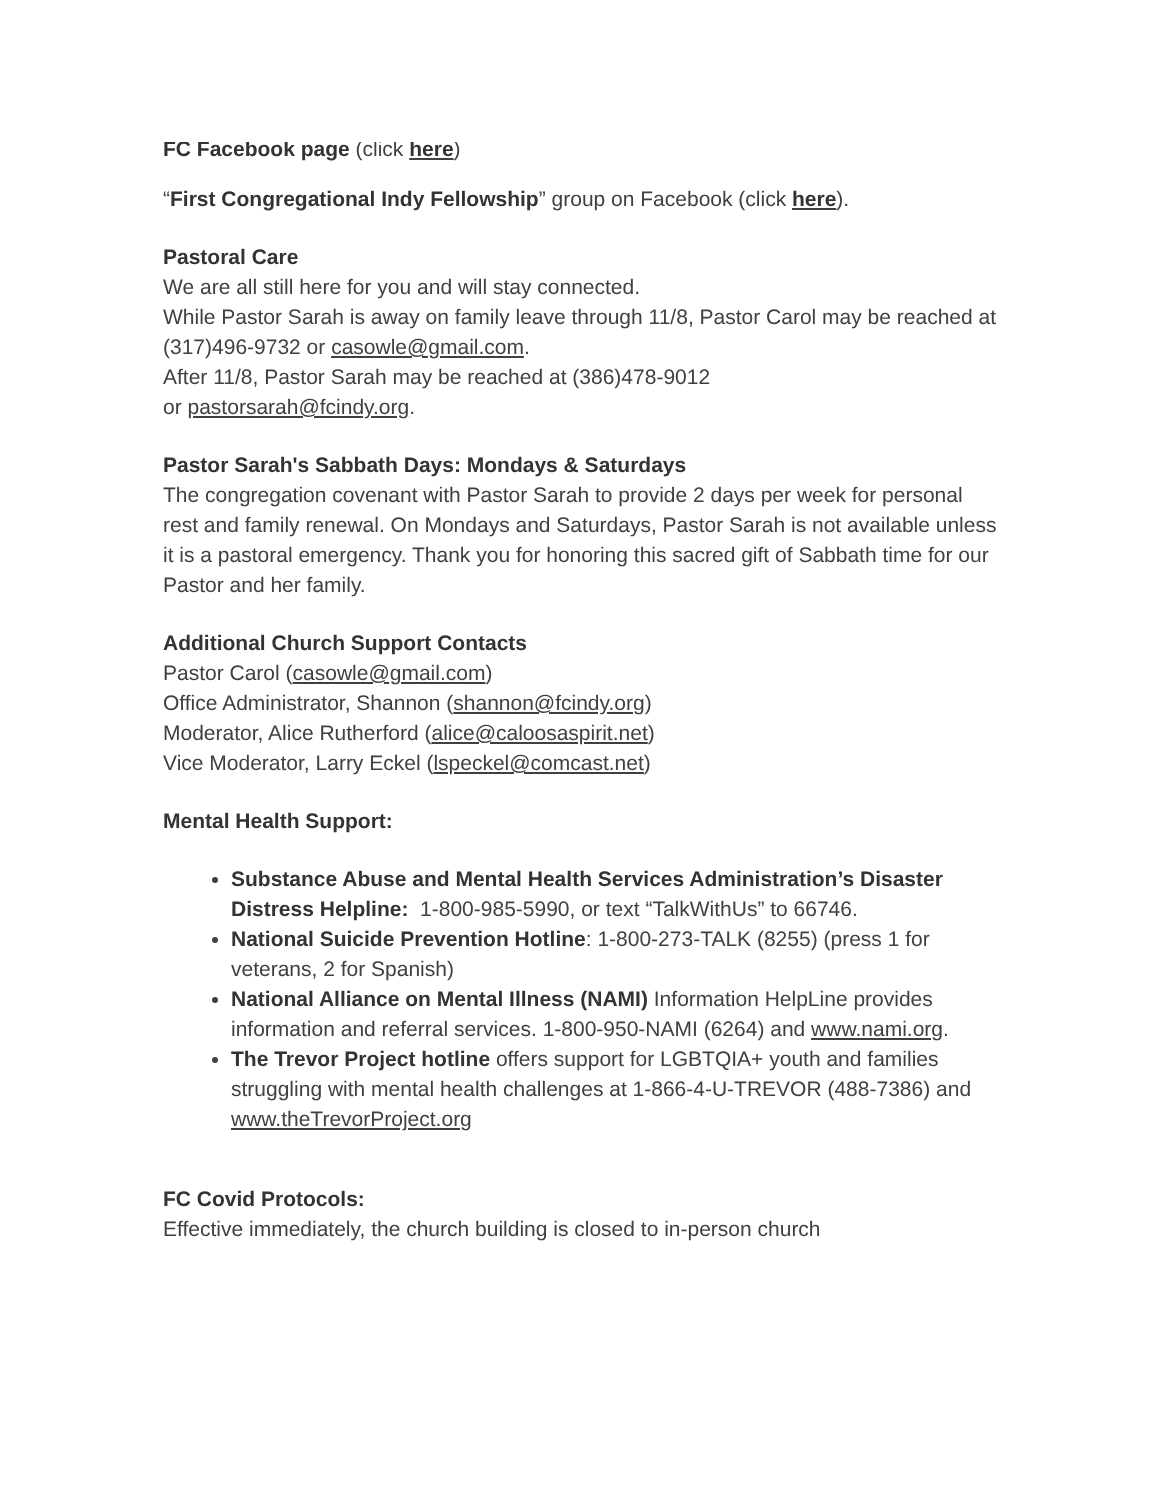FC Facebook page (click here)
“First Congregational Indy Fellowship” group on Facebook (click here).
Pastoral Care
We are all still here for you and will stay connected.
While Pastor Sarah is away on family leave through 11/8, Pastor Carol may be reached at (317)496-9732 or casowle@gmail.com.
After 11/8, Pastor Sarah may be reached at (386)478-9012
or pastorsarah@fcindy.org.
Pastor Sarah's Sabbath Days: Mondays & Saturdays
The congregation covenant with Pastor Sarah to provide 2 days per week for personal rest and family renewal. On Mondays and Saturdays, Pastor Sarah is not available unless it is a pastoral emergency. Thank you for honoring this sacred gift of Sabbath time for our Pastor and her family.
Additional Church Support Contacts
Pastor Carol (casowle@gmail.com)
Office Administrator, Shannon (shannon@fcindy.org)
Moderator, Alice Rutherford (alice@caloosaspirit.net)
Vice Moderator, Larry Eckel (lspeckel@comcast.net)
Mental Health Support:
Substance Abuse and Mental Health Services Administration’s Disaster Distress Helpline: 1-800-985-5990, or text “TalkWithUs” to 66746.
National Suicide Prevention Hotline: 1-800-273-TALK (8255) (press 1 for veterans, 2 for Spanish)
National Alliance on Mental Illness (NAMI) Information HelpLine provides information and referral services. 1-800-950-NAMI (6264) and www.nami.org.
The Trevor Project hotline offers support for LGBTQIA+ youth and families struggling with mental health challenges at 1-866-4-U-TREVOR (488-7386) and www.theTrevorProject.org
FC Covid Protocols:
Effective immediately, the church building is closed to in-person church